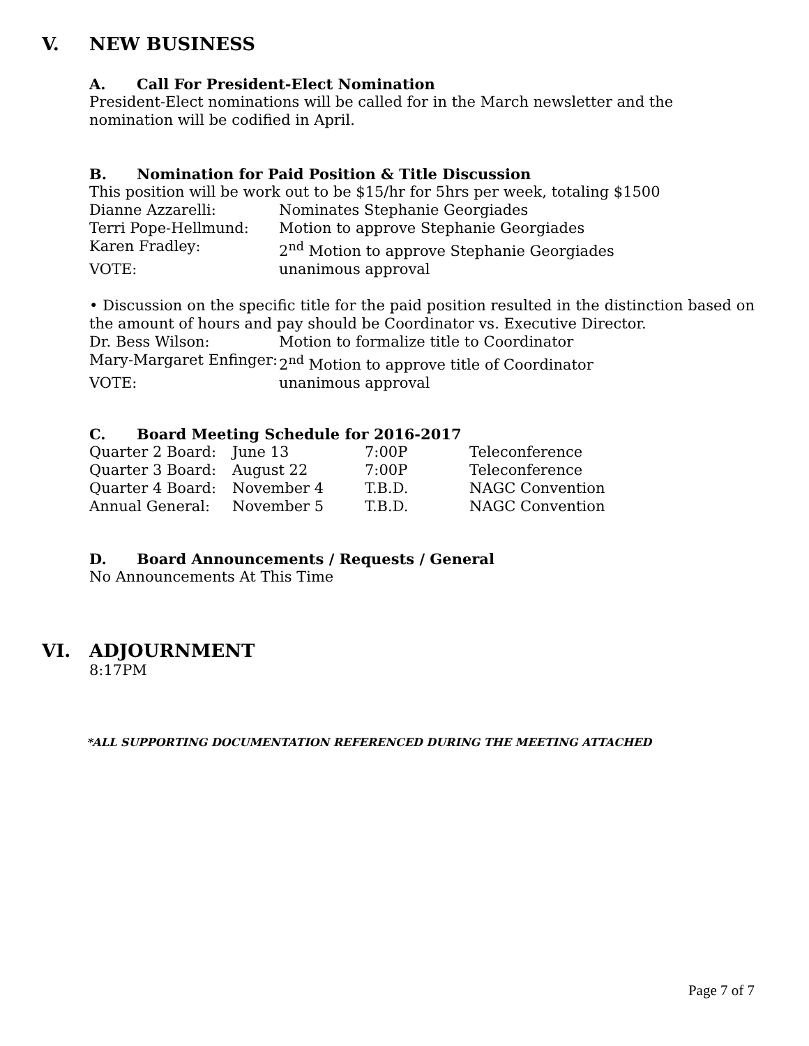V. NEW BUSINESS
A. Call For President-Elect Nomination
President-Elect nominations will be called for in the March newsletter and the nomination will be codified in April.
B. Nomination for Paid Position & Title Discussion
This position will be work out to be $15/hr for 5hrs per week, totaling $1500
| Dianne Azzarelli: | Nominates Stephanie Georgiades |
| Terri Pope-Hellmund: | Motion to approve Stephanie Georgiades |
| Karen Fradley: | 2<sup>nd</sup> Motion to approve Stephanie Georgiades |
| VOTE: | unanimous approval |
• Discussion on the specific title for the paid position resulted in the distinction based on the amount of hours and pay should be Coordinator vs. Executive Director.
| Dr. Bess Wilson: | Motion to formalize title to Coordinator |
| Mary-Margaret Enfinger: | 2<sup>nd</sup> Motion to approve title of Coordinator |
| VOTE: | unanimous approval |
C. Board Meeting Schedule for 2016-2017
| Quarter 2 Board: | June 13 | 7:00P | Teleconference |
| Quarter 3 Board: | August 22 | 7:00P | Teleconference |
| Quarter 4 Board: | November 4 | T.B.D. | NAGC Convention |
| Annual General: | November 5 | T.B.D. | NAGC Convention |
D. Board Announcements / Requests / General
No Announcements At This Time
VI. ADJOURNMENT
8:17PM
*ALL SUPPORTING DOCUMENTATION REFERENCED DURING THE MEETING ATTACHED
Page 7 of 7